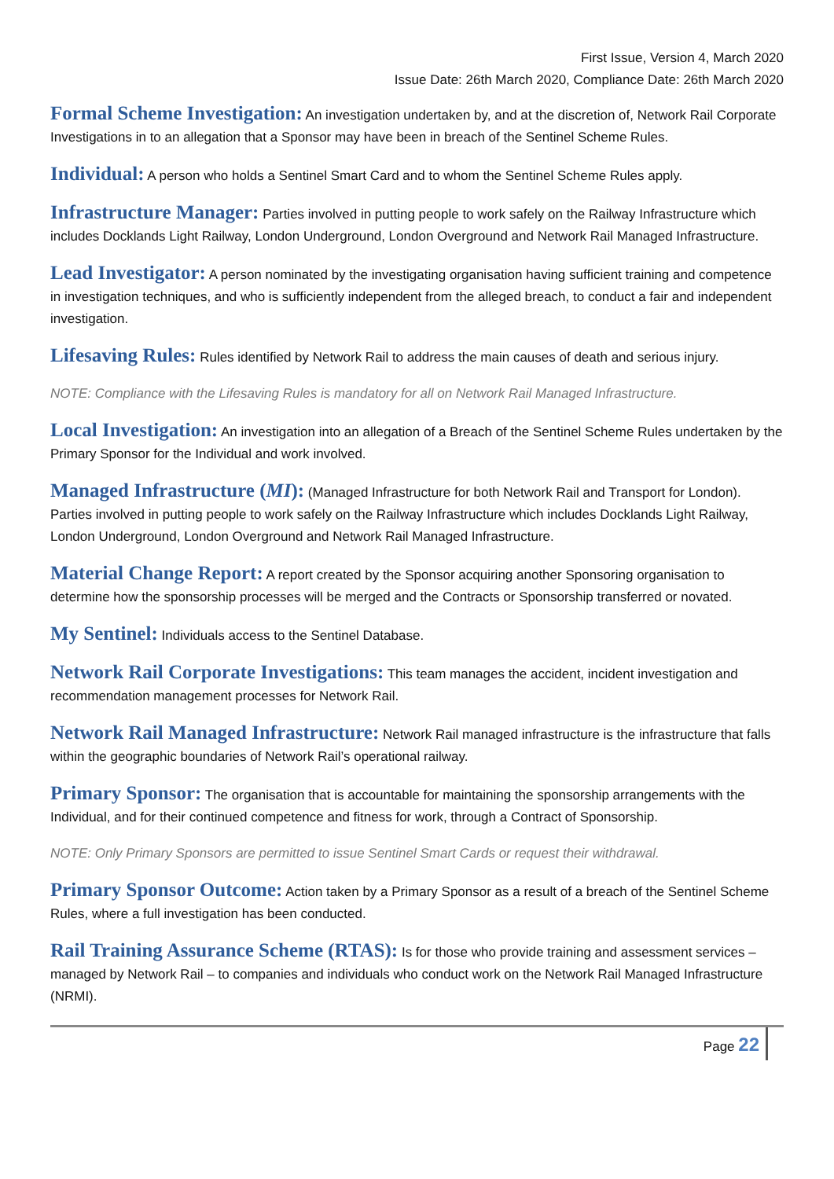First Issue, Version 4, March 2020
Issue Date: 26th March 2020, Compliance Date: 26th March 2020
Formal Scheme Investigation: An investigation undertaken by, and at the discretion of, Network Rail Corporate Investigations in to an allegation that a Sponsor may have been in breach of the Sentinel Scheme Rules.
Individual: A person who holds a Sentinel Smart Card and to whom the Sentinel Scheme Rules apply.
Infrastructure Manager: Parties involved in putting people to work safely on the Railway Infrastructure which includes Docklands Light Railway, London Underground, London Overground and Network Rail Managed Infrastructure.
Lead Investigator: A person nominated by the investigating organisation having sufficient training and competence in investigation techniques, and who is sufficiently independent from the alleged breach, to conduct a fair and independent investigation.
Lifesaving Rules: Rules identified by Network Rail to address the main causes of death and serious injury.
NOTE: Compliance with the Lifesaving Rules is mandatory for all on Network Rail Managed Infrastructure.
Local Investigation: An investigation into an allegation of a Breach of the Sentinel Scheme Rules undertaken by the Primary Sponsor for the Individual and work involved.
Managed Infrastructure (MI): (Managed Infrastructure for both Network Rail and Transport for London). Parties involved in putting people to work safely on the Railway Infrastructure which includes Docklands Light Railway, London Underground, London Overground and Network Rail Managed Infrastructure.
Material Change Report: A report created by the Sponsor acquiring another Sponsoring organisation to determine how the sponsorship processes will be merged and the Contracts or Sponsorship transferred or novated.
My Sentinel: Individuals access to the Sentinel Database.
Network Rail Corporate Investigations: This team manages the accident, incident investigation and recommendation management processes for Network Rail.
Network Rail Managed Infrastructure: Network Rail managed infrastructure is the infrastructure that falls within the geographic boundaries of Network Rail’s operational railway.
Primary Sponsor: The organisation that is accountable for maintaining the sponsorship arrangements with the Individual, and for their continued competence and fitness for work, through a Contract of Sponsorship.
NOTE: Only Primary Sponsors are permitted to issue Sentinel Smart Cards or request their withdrawal.
Primary Sponsor Outcome: Action taken by a Primary Sponsor as a result of a breach of the Sentinel Scheme Rules, where a full investigation has been conducted.
Rail Training Assurance Scheme (RTAS): Is for those who provide training and assessment services – managed by Network Rail – to companies and individuals who conduct work on the Network Rail Managed Infrastructure (NRMI).
Page 22